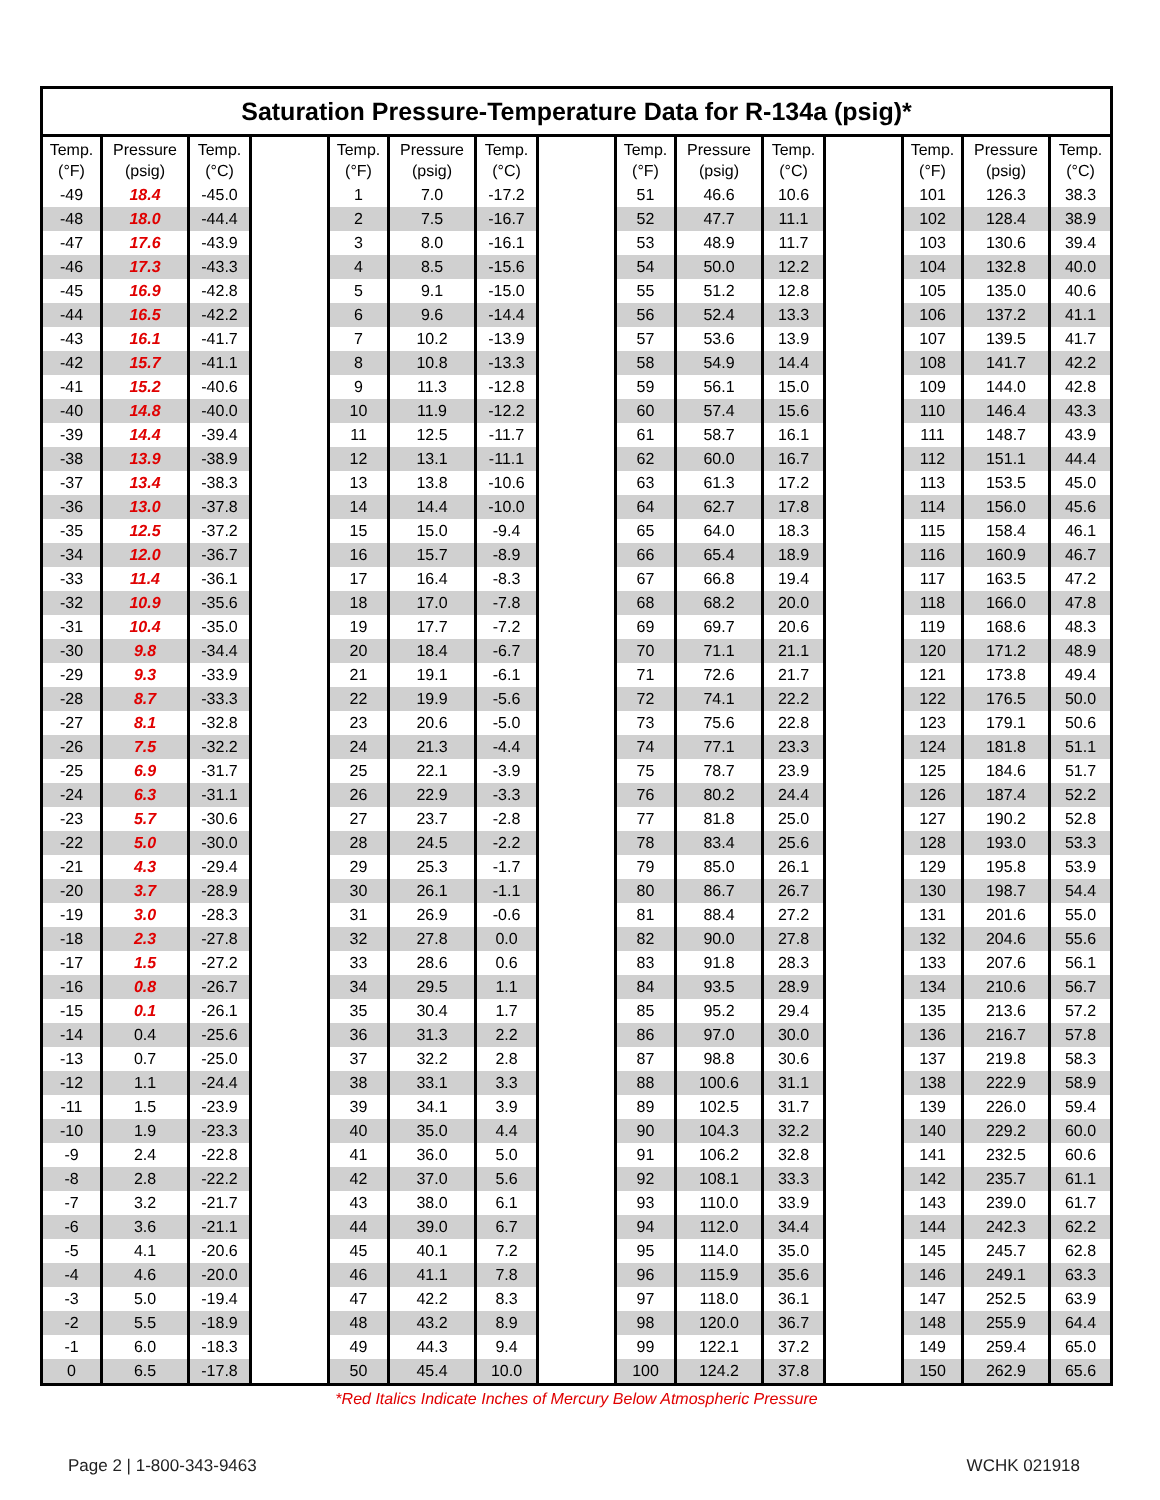Saturation Pressure-Temperature Data for R-134a (psig)*
| Temp. (°F) | Pressure (psig) | Temp. (°C) | | Temp. (°F) | Pressure (psig) | Temp. (°C) | | Temp. (°F) | Pressure (psig) | Temp. (°C) | | Temp. (°F) | Pressure (psig) | Temp. (°C) |
| --- | --- | --- | --- | --- | --- | --- | --- | --- | --- | --- | --- | --- | --- | --- |
| -49 | 18.4 | -45.0 | | 1 | 7.0 | -17.2 | | 51 | 46.6 | 10.6 | | 101 | 126.3 | 38.3 |
| -48 | 18.0 | -44.4 | | 2 | 7.5 | -16.7 | | 52 | 47.7 | 11.1 | | 102 | 128.4 | 38.9 |
| -47 | 17.6 | -43.9 | | 3 | 8.0 | -16.1 | | 53 | 48.9 | 11.7 | | 103 | 130.6 | 39.4 |
| -46 | 17.3 | -43.3 | | 4 | 8.5 | -15.6 | | 54 | 50.0 | 12.2 | | 104 | 132.8 | 40.0 |
| -45 | 16.9 | -42.8 | | 5 | 9.1 | -15.0 | | 55 | 51.2 | 12.8 | | 105 | 135.0 | 40.6 |
| -44 | 16.5 | -42.2 | | 6 | 9.6 | -14.4 | | 56 | 52.4 | 13.3 | | 106 | 137.2 | 41.1 |
| -43 | 16.1 | -41.7 | | 7 | 10.2 | -13.9 | | 57 | 53.6 | 13.9 | | 107 | 139.5 | 41.7 |
| -42 | 15.7 | -41.1 | | 8 | 10.8 | -13.3 | | 58 | 54.9 | 14.4 | | 108 | 141.7 | 42.2 |
| -41 | 15.2 | -40.6 | | 9 | 11.3 | -12.8 | | 59 | 56.1 | 15.0 | | 109 | 144.0 | 42.8 |
| -40 | 14.8 | -40.0 | | 10 | 11.9 | -12.2 | | 60 | 57.4 | 15.6 | | 110 | 146.4 | 43.3 |
| -39 | 14.4 | -39.4 | | 11 | 12.5 | -11.7 | | 61 | 58.7 | 16.1 | | 111 | 148.7 | 43.9 |
| -38 | 13.9 | -38.9 | | 12 | 13.1 | -11.1 | | 62 | 60.0 | 16.7 | | 112 | 151.1 | 44.4 |
| -37 | 13.4 | -38.3 | | 13 | 13.8 | -10.6 | | 63 | 61.3 | 17.2 | | 113 | 153.5 | 45.0 |
| -36 | 13.0 | -37.8 | | 14 | 14.4 | -10.0 | | 64 | 62.7 | 17.8 | | 114 | 156.0 | 45.6 |
| -35 | 12.5 | -37.2 | | 15 | 15.0 | -9.4 | | 65 | 64.0 | 18.3 | | 115 | 158.4 | 46.1 |
| -34 | 12.0 | -36.7 | | 16 | 15.7 | -8.9 | | 66 | 65.4 | 18.9 | | 116 | 160.9 | 46.7 |
| -33 | 11.4 | -36.1 | | 17 | 16.4 | -8.3 | | 67 | 66.8 | 19.4 | | 117 | 163.5 | 47.2 |
| -32 | 10.9 | -35.6 | | 18 | 17.0 | -7.8 | | 68 | 68.2 | 20.0 | | 118 | 166.0 | 47.8 |
| -31 | 10.4 | -35.0 | | 19 | 17.7 | -7.2 | | 69 | 69.7 | 20.6 | | 119 | 168.6 | 48.3 |
| -30 | 9.8 | -34.4 | | 20 | 18.4 | -6.7 | | 70 | 71.1 | 21.1 | | 120 | 171.2 | 48.9 |
| -29 | 9.3 | -33.9 | | 21 | 19.1 | -6.1 | | 71 | 72.6 | 21.7 | | 121 | 173.8 | 49.4 |
| -28 | 8.7 | -33.3 | | 22 | 19.9 | -5.6 | | 72 | 74.1 | 22.2 | | 122 | 176.5 | 50.0 |
| -27 | 8.1 | -32.8 | | 23 | 20.6 | -5.0 | | 73 | 75.6 | 22.8 | | 123 | 179.1 | 50.6 |
| -26 | 7.5 | -32.2 | | 24 | 21.3 | -4.4 | | 74 | 77.1 | 23.3 | | 124 | 181.8 | 51.1 |
| -25 | 6.9 | -31.7 | | 25 | 22.1 | -3.9 | | 75 | 78.7 | 23.9 | | 125 | 184.6 | 51.7 |
| -24 | 6.3 | -31.1 | | 26 | 22.9 | -3.3 | | 76 | 80.2 | 24.4 | | 126 | 187.4 | 52.2 |
| -23 | 5.7 | -30.6 | | 27 | 23.7 | -2.8 | | 77 | 81.8 | 25.0 | | 127 | 190.2 | 52.8 |
| -22 | 5.0 | -30.0 | | 28 | 24.5 | -2.2 | | 78 | 83.4 | 25.6 | | 128 | 193.0 | 53.3 |
| -21 | 4.3 | -29.4 | | 29 | 25.3 | -1.7 | | 79 | 85.0 | 26.1 | | 129 | 195.8 | 53.9 |
| -20 | 3.7 | -28.9 | | 30 | 26.1 | -1.1 | | 80 | 86.7 | 26.7 | | 130 | 198.7 | 54.4 |
| -19 | 3.0 | -28.3 | | 31 | 26.9 | -0.6 | | 81 | 88.4 | 27.2 | | 131 | 201.6 | 55.0 |
| -18 | 2.3 | -27.8 | | 32 | 27.8 | 0.0 | | 82 | 90.0 | 27.8 | | 132 | 204.6 | 55.6 |
| -17 | 1.5 | -27.2 | | 33 | 28.6 | 0.6 | | 83 | 91.8 | 28.3 | | 133 | 207.6 | 56.1 |
| -16 | 0.8 | -26.7 | | 34 | 29.5 | 1.1 | | 84 | 93.5 | 28.9 | | 134 | 210.6 | 56.7 |
| -15 | 0.1 | -26.1 | | 35 | 30.4 | 1.7 | | 85 | 95.2 | 29.4 | | 135 | 213.6 | 57.2 |
| -14 | 0.4 | -25.6 | | 36 | 31.3 | 2.2 | | 86 | 97.0 | 30.0 | | 136 | 216.7 | 57.8 |
| -13 | 0.7 | -25.0 | | 37 | 32.2 | 2.8 | | 87 | 98.8 | 30.6 | | 137 | 219.8 | 58.3 |
| -12 | 1.1 | -24.4 | | 38 | 33.1 | 3.3 | | 88 | 100.6 | 31.1 | | 138 | 222.9 | 58.9 |
| -11 | 1.5 | -23.9 | | 39 | 34.1 | 3.9 | | 89 | 102.5 | 31.7 | | 139 | 226.0 | 59.4 |
| -10 | 1.9 | -23.3 | | 40 | 35.0 | 4.4 | | 90 | 104.3 | 32.2 | | 140 | 229.2 | 60.0 |
| -9 | 2.4 | -22.8 | | 41 | 36.0 | 5.0 | | 91 | 106.2 | 32.8 | | 141 | 232.5 | 60.6 |
| -8 | 2.8 | -22.2 | | 42 | 37.0 | 5.6 | | 92 | 108.1 | 33.3 | | 142 | 235.7 | 61.1 |
| -7 | 3.2 | -21.7 | | 43 | 38.0 | 6.1 | | 93 | 110.0 | 33.9 | | 143 | 239.0 | 61.7 |
| -6 | 3.6 | -21.1 | | 44 | 39.0 | 6.7 | | 94 | 112.0 | 34.4 | | 144 | 242.3 | 62.2 |
| -5 | 4.1 | -20.6 | | 45 | 40.1 | 7.2 | | 95 | 114.0 | 35.0 | | 145 | 245.7 | 62.8 |
| -4 | 4.6 | -20.0 | | 46 | 41.1 | 7.8 | | 96 | 115.9 | 35.6 | | 146 | 249.1 | 63.3 |
| -3 | 5.0 | -19.4 | | 47 | 42.2 | 8.3 | | 97 | 118.0 | 36.1 | | 147 | 252.5 | 63.9 |
| -2 | 5.5 | -18.9 | | 48 | 43.2 | 8.9 | | 98 | 120.0 | 36.7 | | 148 | 255.9 | 64.4 |
| -1 | 6.0 | -18.3 | | 49 | 44.3 | 9.4 | | 99 | 122.1 | 37.2 | | 149 | 259.4 | 65.0 |
| 0 | 6.5 | -17.8 | | 50 | 45.4 | 10.0 | | 100 | 124.2 | 37.8 | | 150 | 262.9 | 65.6 |
*Red Italics Indicate Inches of Mercury Below Atmospheric Pressure
Page 2 | 1-800-343-9463 WCHK 021918